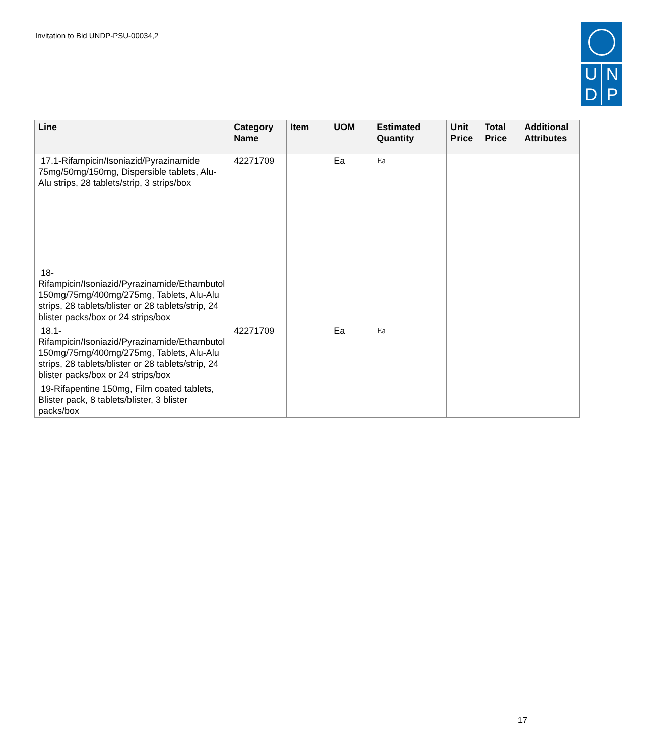Invitation to Bid UNDP-PSU-00034,2
U N
D P
| Line | Category Name | Item | UOM | Estimated Quantity | Unit Price | Total Price | Additional Attributes |
| --- | --- | --- | --- | --- | --- | --- | --- |
| 17.1-Rifampicin/Isoniazid/Pyrazinamide 75mg/50mg/150mg, Dispersible tablets, Alu-Alu strips, 28 tablets/strip, 3 strips/box | 42271709 | | Ea | Ea | | | |
| 18-Rifampicin/Isoniazid/Pyrazinamide/Ethambutol 150mg/75mg/400mg/275mg, Tablets, Alu-Alu strips, 28 tablets/blister or 28 tablets/strip, 24 blister packs/box or 24 strips/box | | | | | | | |
| 18.1-Rifampicin/Isoniazid/Pyrazinamide/Ethambutol 150mg/75mg/400mg/275mg, Tablets, Alu-Alu strips, 28 tablets/blister or 28 tablets/strip, 24 blister packs/box or 24 strips/box | 42271709 | | Ea | Ea | | | |
| 19-Rifapentine 150mg, Film coated tablets, Blister pack, 8 tablets/blister, 3 blister packs/box | | | | | | | |
17